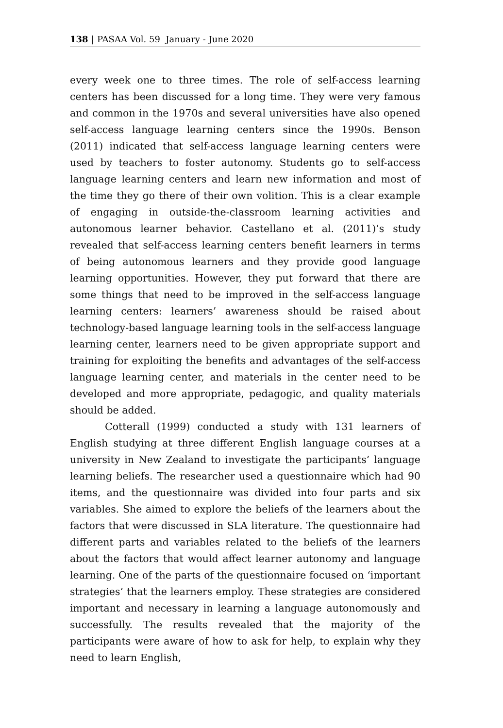138 | PASAA Vol. 59 January - June 2020
every week one to three times. The role of self-access learning centers has been discussed for a long time. They were very famous and common in the 1970s and several universities have also opened self-access language learning centers since the 1990s. Benson (2011) indicated that self-access language learning centers were used by teachers to foster autonomy. Students go to self-access language learning centers and learn new information and most of the time they go there of their own volition. This is a clear example of engaging in outside-the-classroom learning activities and autonomous learner behavior. Castellano et al. (2011)’s study revealed that self-access learning centers benefit learners in terms of being autonomous learners and they provide good language learning opportunities. However, they put forward that there are some things that need to be improved in the self-access language learning centers: learners’ awareness should be raised about technology-based language learning tools in the self-access language learning center, learners need to be given appropriate support and training for exploiting the benefits and advantages of the self-access language learning center, and materials in the center need to be developed and more appropriate, pedagogic, and quality materials should be added.
Cotterall (1999) conducted a study with 131 learners of English studying at three different English language courses at a university in New Zealand to investigate the participants’ language learning beliefs. The researcher used a questionnaire which had 90 items, and the questionnaire was divided into four parts and six variables. She aimed to explore the beliefs of the learners about the factors that were discussed in SLA literature. The questionnaire had different parts and variables related to the beliefs of the learners about the factors that would affect learner autonomy and language learning. One of the parts of the questionnaire focused on ‘important strategies’ that the learners employ. These strategies are considered important and necessary in learning a language autonomously and successfully. The results revealed that the majority of the participants were aware of how to ask for help, to explain why they need to learn English,